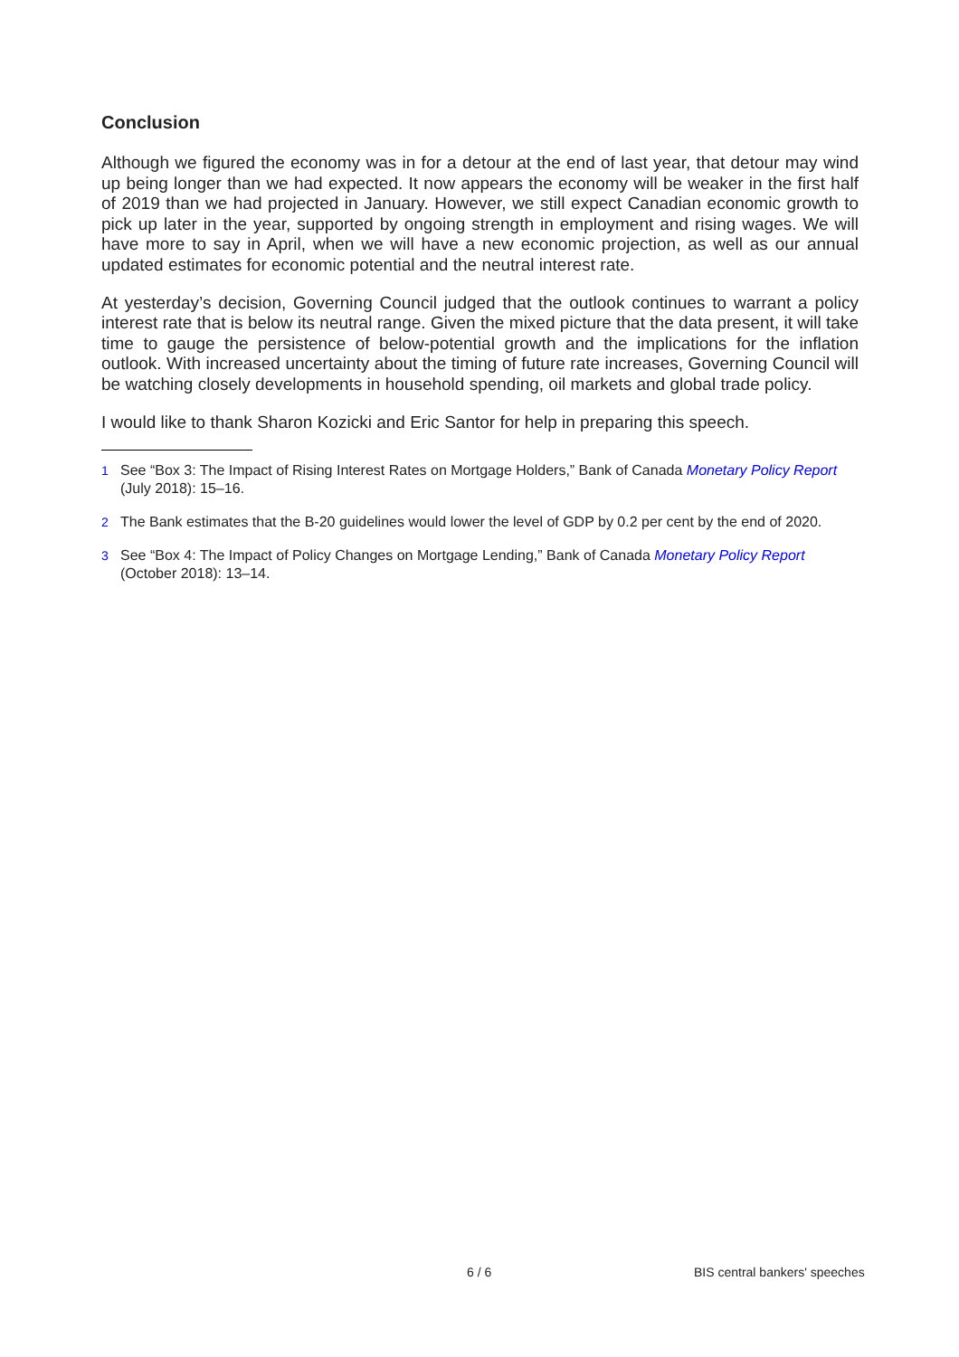Conclusion
Although we figured the economy was in for a detour at the end of last year, that detour may wind up being longer than we had expected. It now appears the economy will be weaker in the first half of 2019 than we had projected in January. However, we still expect Canadian economic growth to pick up later in the year, supported by ongoing strength in employment and rising wages. We will have more to say in April, when we will have a new economic projection, as well as our annual updated estimates for economic potential and the neutral interest rate.
At yesterday’s decision, Governing Council judged that the outlook continues to warrant a policy interest rate that is below its neutral range. Given the mixed picture that the data present, it will take time to gauge the persistence of below-potential growth and the implications for the inflation outlook. With increased uncertainty about the timing of future rate increases, Governing Council will be watching closely developments in household spending, oil markets and global trade policy.
I would like to thank Sharon Kozicki and Eric Santor for help in preparing this speech.
<sup>1</sup> See “Box 3: The Impact of Rising Interest Rates on Mortgage Holders,” Bank of Canada Monetary Policy Report (July 2018): 15–16.
<sup>2</sup> The Bank estimates that the B-20 guidelines would lower the level of GDP by 0.2 per cent by the end of 2020.
<sup>3</sup> See “Box 4: The Impact of Policy Changes on Mortgage Lending,” Bank of Canada Monetary Policy Report (October 2018): 13–14.
6 / 6 BIS central bankers' speeches